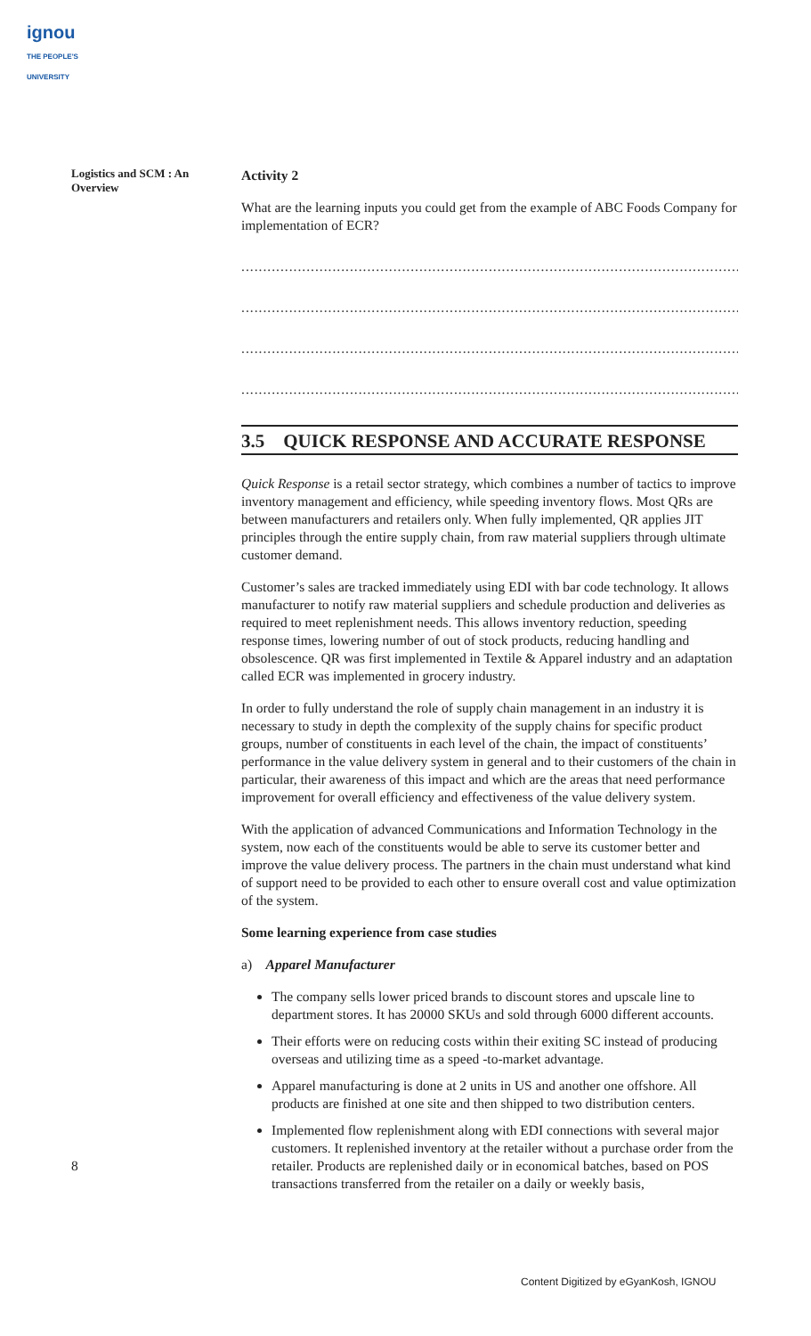ignou
THE PEOPLE'S UNIVERSITY
Logistics and SCM : An Overview
Activity 2
What are the learning inputs you could get from the example of ABC Foods Company for implementation of ECR?
.......................................................................................................................................
.......................................................................................................................................
.......................................................................................................................................
.......................................................................................................................................
3.5 QUICK RESPONSE AND ACCURATE RESPONSE
Quick Response is a retail sector strategy, which combines a number of tactics to improve inventory management and efficiency, while speeding inventory flows. Most QRs are between manufacturers and retailers only. When fully implemented, QR applies JIT principles through the entire supply chain, from raw material suppliers through ultimate customer demand.
Customer’s sales are tracked immediately using EDI with bar code technology. It allows manufacturer to notify raw material suppliers and schedule production and deliveries as required to meet replenishment needs. This allows inventory reduction, speeding response times, lowering number of out of stock products, reducing handling and obsolescence. QR was first implemented in Textile & Apparel industry and an adaptation called ECR was implemented in grocery industry.
In order to fully understand the role of supply chain management in an industry it is necessary to study in depth the complexity of the supply chains for specific product groups, number of constituents in each level of the chain, the impact of constituents’ performance in the value delivery system in general and to their customers of the chain in particular, their awareness of this impact and which are the areas that need performance improvement for overall efficiency and effectiveness of the value delivery system.
With the application of advanced Communications and Information Technology in the system, now each of the constituents would be able to serve its customer better and improve the value delivery process. The partners in the chain must understand what kind of support need to be provided to each other to ensure overall cost and value optimization of the system.
Some learning experience from case studies
a) Apparel Manufacturer
The company sells lower priced brands to discount stores and upscale line to department stores. It has 20000 SKUs and sold through 6000 different accounts.
Their efforts were on reducing costs within their exiting SC instead of producing overseas and utilizing time as a speed -to-market advantage.
Apparel manufacturing is done at 2 units in US and another one offshore. All products are finished at one site and then shipped to two distribution centers.
Implemented flow replenishment along with EDI connections with several major customers. It replenished inventory at the retailer without a purchase order from the retailer. Products are replenished daily or in economical batches, based on POS transactions transferred from the retailer on a daily or weekly basis,
8
Content Digitized by eGyanKosh, IGNOU